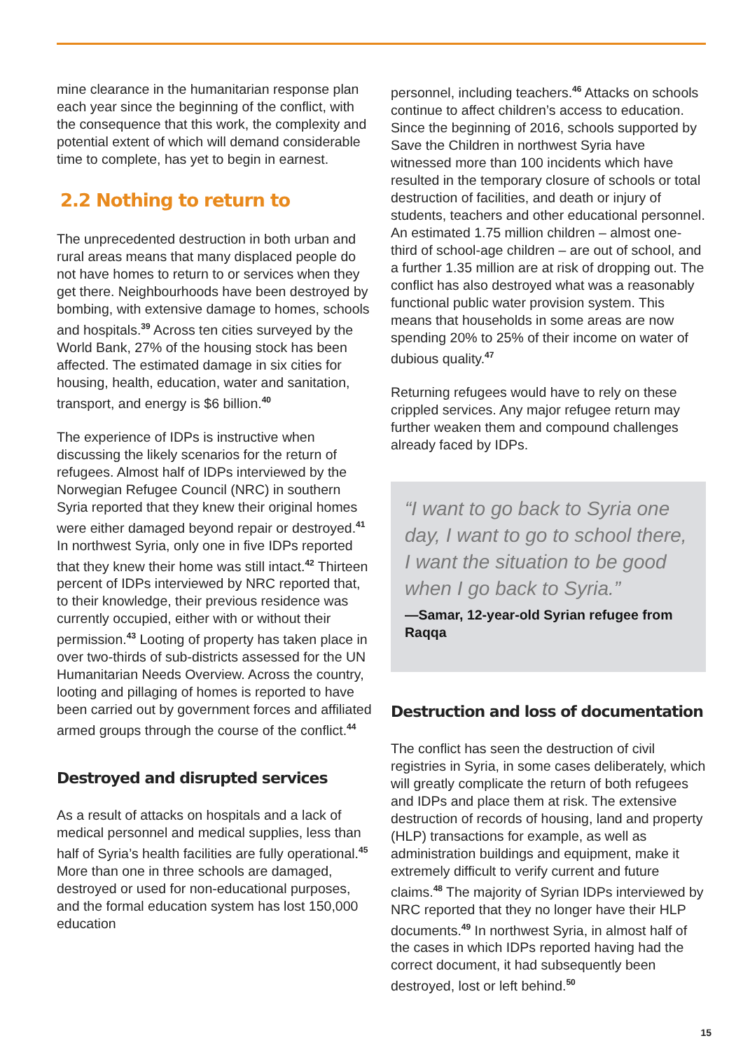mine clearance in the humanitarian response plan each year since the beginning of the conflict, with the consequence that this work, the complexity and potential extent of which will demand considerable time to complete, has yet to begin in earnest.
2.2 Nothing to return to
The unprecedented destruction in both urban and rural areas means that many displaced people do not have homes to return to or services when they get there. Neighbourhoods have been destroyed by bombing, with extensive damage to homes, schools and hospitals.<sup>39</sup> Across ten cities surveyed by the World Bank, 27% of the housing stock has been affected. The estimated damage in six cities for housing, health, education, water and sanitation, transport, and energy is $6 billion.<sup>40</sup>
The experience of IDPs is instructive when discussing the likely scenarios for the return of refugees. Almost half of IDPs interviewed by the Norwegian Refugee Council (NRC) in southern Syria reported that they knew their original homes were either damaged beyond repair or destroyed.<sup>41</sup> In northwest Syria, only one in five IDPs reported that they knew their home was still intact.<sup>42</sup> Thirteen percent of IDPs interviewed by NRC reported that, to their knowledge, their previous residence was currently occupied, either with or without their permission.<sup>43</sup> Looting of property has taken place in over two-thirds of sub-districts assessed for the UN Humanitarian Needs Overview. Across the country, looting and pillaging of homes is reported to have been carried out by government forces and affiliated armed groups through the course of the conflict.<sup>44</sup>
Destroyed and disrupted services
As a result of attacks on hospitals and a lack of medical personnel and medical supplies, less than half of Syria’s health facilities are fully operational.<sup>45</sup> More than one in three schools are damaged, destroyed or used for non-educational purposes, and the formal education system has lost 150,000 education
personnel, including teachers.<sup>46</sup> Attacks on schools continue to affect children’s access to education. Since the beginning of 2016, schools supported by Save the Children in northwest Syria have witnessed more than 100 incidents which have resulted in the temporary closure of schools or total destruction of facilities, and death or injury of students, teachers and other educational personnel. An estimated 1.75 million children – almost one-third of school-age children – are out of school, and a further 1.35 million are at risk of dropping out. The conflict has also destroyed what was a reasonably functional public water provision system. This means that households in some areas are now spending 20% to 25% of their income on water of dubious quality.<sup>47</sup>
Returning refugees would have to rely on these crippled services. Any major refugee return may further weaken them and compound challenges already faced by IDPs.
“I want to go back to Syria one day, I want to go to school there, I want the situation to be good when I go back to Syria.”
—Samar, 12-year-old Syrian refugee from Raqqa
Destruction and loss of documentation
The conflict has seen the destruction of civil registries in Syria, in some cases deliberately, which will greatly complicate the return of both refugees and IDPs and place them at risk. The extensive destruction of records of housing, land and property (HLP) transactions for example, as well as administration buildings and equipment, make it extremely difficult to verify current and future claims.<sup>48</sup> The majority of Syrian IDPs interviewed by NRC reported that they no longer have their HLP documents.<sup>49</sup> In northwest Syria, in almost half of the cases in which IDPs reported having had the correct document, it had subsequently been destroyed, lost or left behind.<sup>50</sup>
15